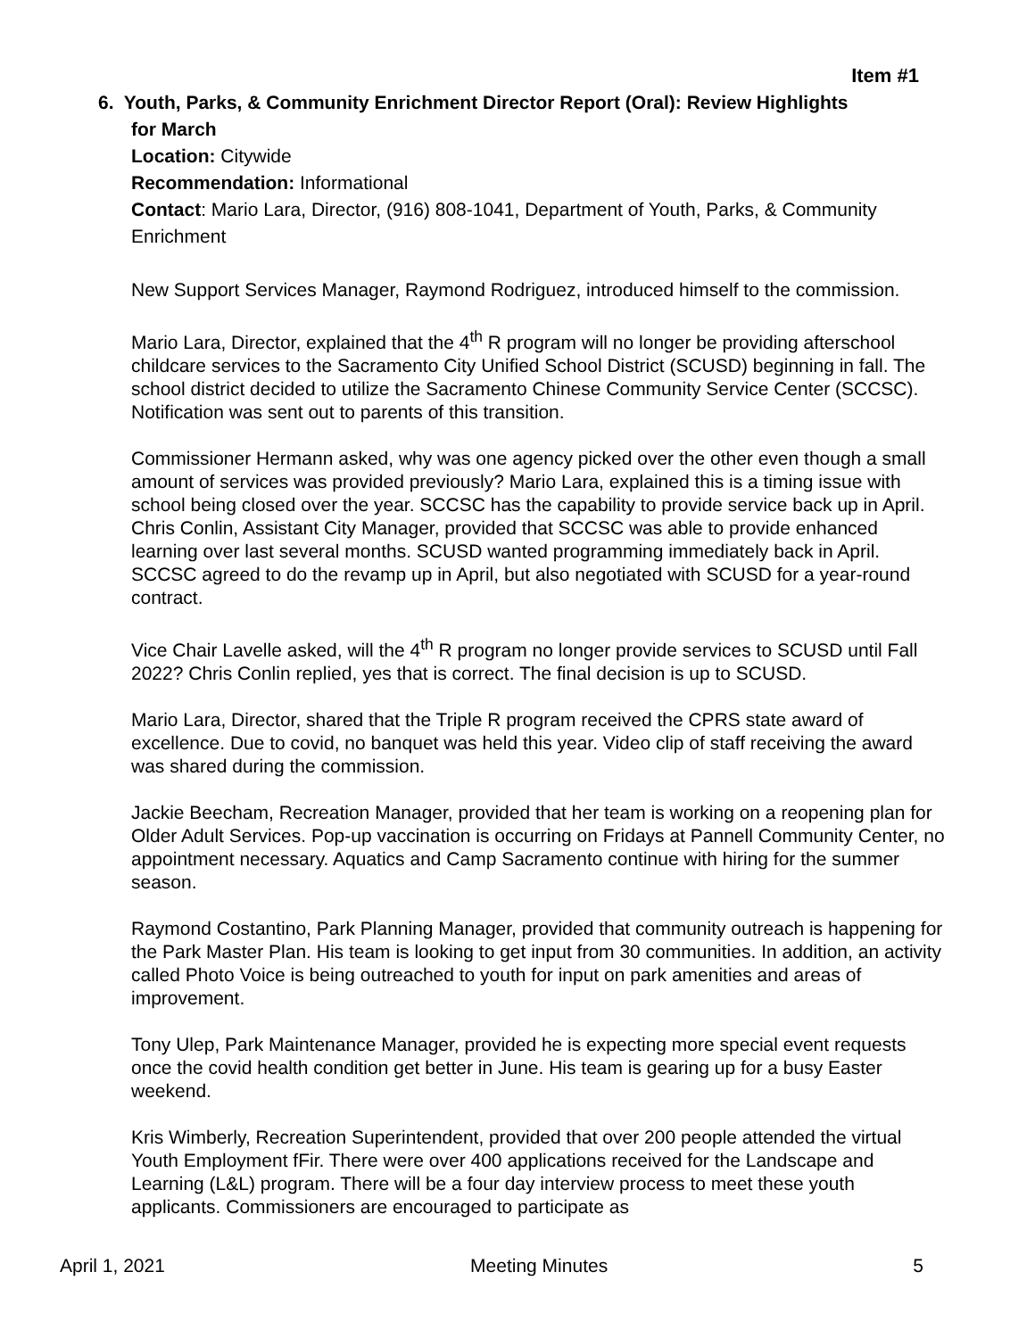Item #1
6. Youth, Parks, & Community Enrichment Director Report (Oral): Review Highlights
for March
Location: Citywide
Recommendation: Informational
Contact: Mario Lara, Director, (916) 808-1041, Department of Youth, Parks, & Community Enrichment
New Support Services Manager, Raymond Rodriguez, introduced himself to the commission.
Mario Lara, Director, explained that the 4<sup>th</sup> R program will no longer be providing afterschool childcare services to the Sacramento City Unified School District (SCUSD) beginning in fall. The school district decided to utilize the Sacramento Chinese Community Service Center (SCCSC). Notification was sent out to parents of this transition.
Commissioner Hermann asked, why was one agency picked over the other even though a small amount of services was provided previously? Mario Lara, explained this is a timing issue with school being closed over the year. SCCSC has the capability to provide service back up in April. Chris Conlin, Assistant City Manager, provided that SCCSC was able to provide enhanced learning over last several months. SCUSD wanted programming immediately back in April. SCCSC agreed to do the revamp up in April, but also negotiated with SCUSD for a year-round contract.
Vice Chair Lavelle asked, will the 4<sup>th</sup> R program no longer provide services to SCUSD until Fall 2022? Chris Conlin replied, yes that is correct. The final decision is up to SCUSD.
Mario Lara, Director, shared that the Triple R program received the CPRS state award of excellence. Due to covid, no banquet was held this year. Video clip of staff receiving the award was shared during the commission.
Jackie Beecham, Recreation Manager, provided that her team is working on a reopening plan for Older Adult Services. Pop-up vaccination is occurring on Fridays at Pannell Community Center, no appointment necessary. Aquatics and Camp Sacramento continue with hiring for the summer season.
Raymond Costantino, Park Planning Manager, provided that community outreach is happening for the Park Master Plan. His team is looking to get input from 30 communities. In addition, an activity called Photo Voice is being outreached to youth for input on park amenities and areas of improvement.
Tony Ulep, Park Maintenance Manager, provided he is expecting more special event requests once the covid health condition get better in June. His team is gearing up for a busy Easter weekend.
Kris Wimberly, Recreation Superintendent, provided that over 200 people attended the virtual Youth Employment fFir. There were over 400 applications received for the Landscape and Learning (L&L) program. There will be a four day interview process to meet these youth applicants. Commissioners are encouraged to participate as
April 1, 2021 Meeting Minutes 5